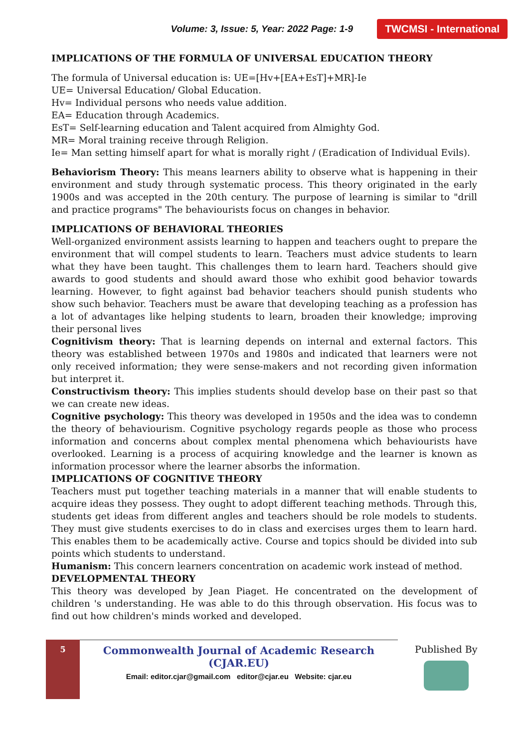Volume: 3, Issue: 5, Year: 2022 Page: 1-9 TWCMSI - International
IMPLICATIONS OF THE FORMULA OF UNIVERSAL EDUCATION THEORY
The formula of Universal education is: UE=[Hv+[EA+EsT]+MR]-Ie
UE= Universal Education/ Global Education.
Hv= Individual persons who needs value addition.
EA= Education through Academics.
EsT= Self-learning education and Talent acquired from Almighty God.
MR= Moral training receive through Religion.
Ie= Man setting himself apart for what is morally right / (Eradication of Individual Evils).
Behaviorism Theory: This means learners ability to observe what is happening in their environment and study through systematic process. This theory originated in the early 1900s and was accepted in the 20th century. The purpose of learning is similar to "drill and practice programs" The behaviourists focus on changes in behavior.
IMPLICATIONS OF BEHAVIORAL THEORIES
Well-organized environment assists learning to happen and teachers ought to prepare the environment that will compel students to learn. Teachers must advice students to learn what they have been taught. This challenges them to learn hard. Teachers should give awards to good students and should award those who exhibit good behavior towards learning. However, to fight against bad behavior teachers should punish students who show such behavior. Teachers must be aware that developing teaching as a profession has a lot of advantages like helping students to learn, broaden their knowledge; improving their personal lives
Cognitivism theory: That is learning depends on internal and external factors. This theory was established between 1970s and 1980s and indicated that learners were not only received information; they were sense-makers and not recording given information but interpret it.
Constructivism theory: This implies students should develop base on their past so that we can create new ideas.
Cognitive psychology: This theory was developed in 1950s and the idea was to condemn the theory of behaviourism. Cognitive psychology regards people as those who process information and concerns about complex mental phenomena which behaviourists have overlooked. Learning is a process of acquiring knowledge and the learner is known as information processor where the learner absorbs the information.
IMPLICATIONS OF COGNITIVE THEORY
Teachers must put together teaching materials in a manner that will enable students to acquire ideas they possess. They ought to adopt different teaching methods. Through this, students get ideas from different angles and teachers should be role models to students. They must give students exercises to do in class and exercises urges them to learn hard. This enables them to be academically active. Course and topics should be divided into sub points which students to understand.
Humanism: This concern learners concentration on academic work instead of method.
DEVELOPMENTAL THEORY
This theory was developed by Jean Piaget. He concentrated on the development of children 's understanding. He was able to do this through observation. His focus was to find out how children's minds worked and developed.
5
Commonwealth Journal of Academic Research (CJAR.EU)
Email: editor.cjar@gmail.com editor@cjar.eu Website: cjar.eu
Published By